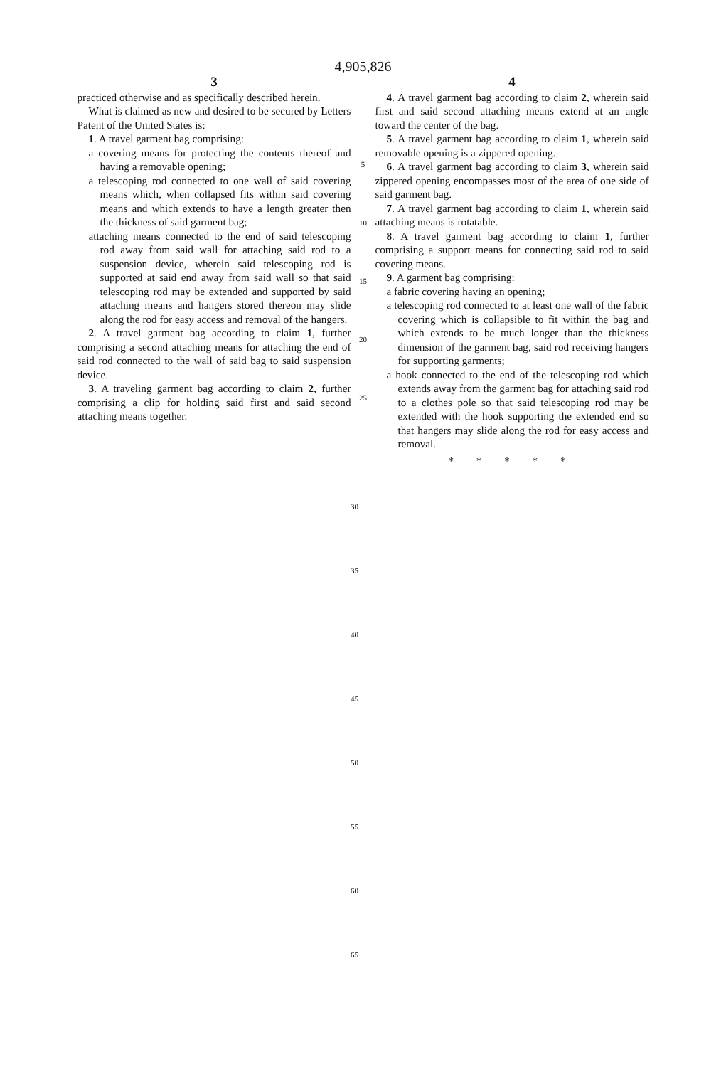4,905,826
3
practiced otherwise and as specifically described herein.
What is claimed as new and desired to be secured by Letters Patent of the United States is:
1. A travel garment bag comprising:
a covering means for protecting the contents thereof and having a removable opening;
a telescoping rod connected to one wall of said covering means which, when collapsed fits within said covering means and which extends to have a length greater then the thickness of said garment bag;
attaching means connected to the end of said telescoping rod away from said wall for attaching said rod to a suspension device, wherein said telescoping rod is supported at said end away from said wall so that said telescoping rod may be extended and supported by said attaching means and hangers stored thereon may slide along the rod for easy access and removal of the hangers.
2. A travel garment bag according to claim 1, further comprising a second attaching means for attaching the end of said rod connected to the wall of said bag to said suspension device.
3. A traveling garment bag according to claim 2, further comprising a clip for holding said first and said second attaching means together.
5
10
15
20
25
4
4. A travel garment bag according to claim 2, wherein said first and said second attaching means extend at an angle toward the center of the bag.
5. A travel garment bag according to claim 1, wherein said removable opening is a zippered opening.
6. A travel garment bag according to claim 3, wherein said zippered opening encompasses most of the area of one side of said garment bag.
7. A travel garment bag according to claim 1, wherein said attaching means is rotatable.
8. A travel garment bag according to claim 1, further comprising a support means for connecting said rod to said covering means.
9. A garment bag comprising:
a fabric covering having an opening;
a telescoping rod connected to at least one wall of the fabric covering which is collapsible to fit within the bag and which extends to be much longer than the thickness dimension of the garment bag, said rod receiving hangers for supporting garments;
a hook connected to the end of the telescoping rod which extends away from the garment bag for attaching said rod to a clothes pole so that said telescoping rod may be extended with the hook supporting the extended end so that hangers may slide along the rod for easy access and removal.
* * * * *
30
35
40
45
50
55
60
65